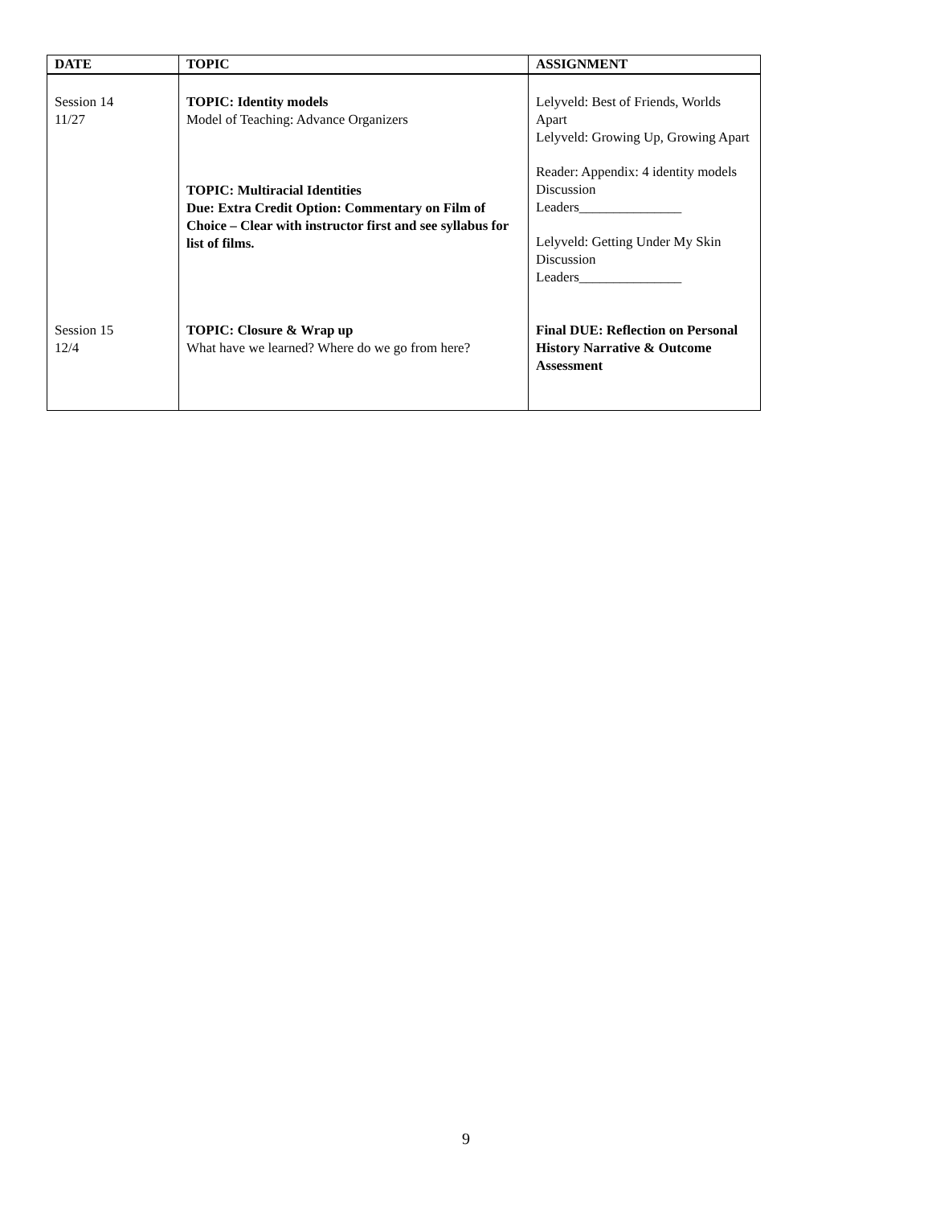| DATE | TOPIC | ASSIGNMENT |
| --- | --- | --- |
| Session 14 11/27 | TOPIC: Identity models Model of Teaching: Advance Organizers TOPIC: Multiracial Identities Due: Extra Credit Option: Commentary on Film of Choice – Clear with instructor first and see syllabus for list of films. | Lelyveld: Best of Friends, Worlds Apart Lelyveld: Growing Up, Growing Apart Reader: Appendix: 4 identity models Discussion Leaders_______________ Lelyveld: Getting Under My Skin Discussion Leaders_______________ |
| Session 15 12/4 | TOPIC: Closure & Wrap up What have we learned? Where do we go from here? | Final DUE: Reflection on Personal History Narrative & Outcome Assessment |
9